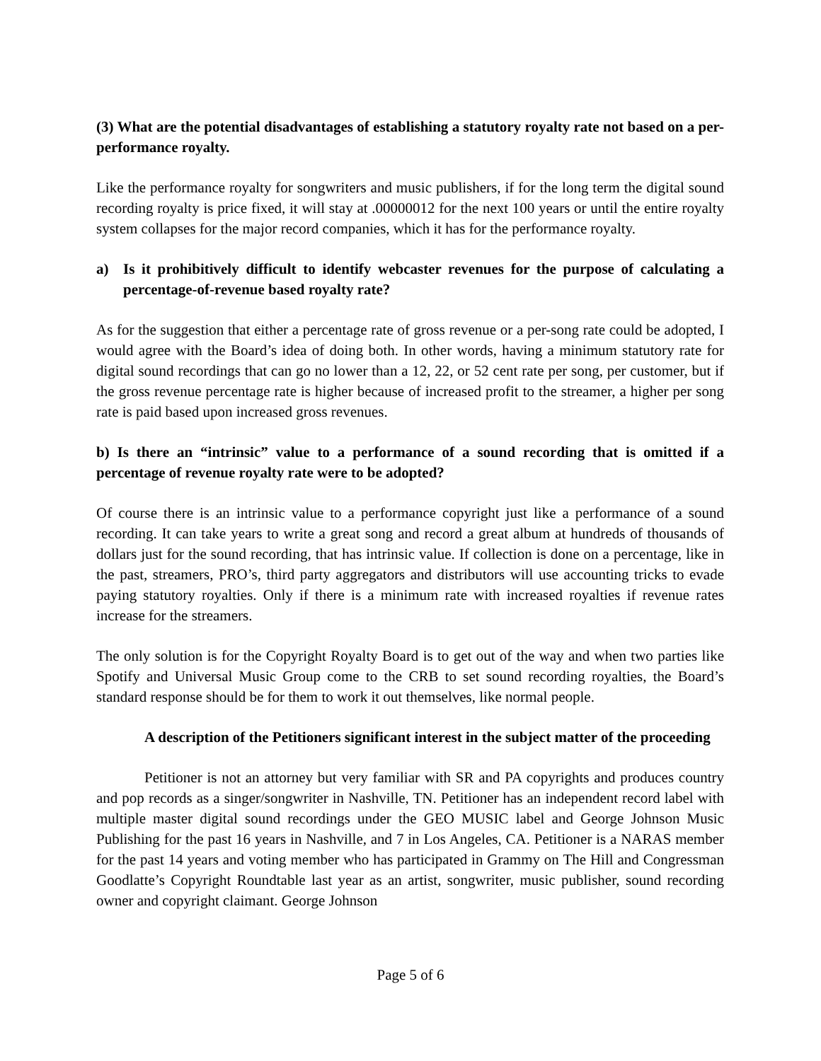(3) What are the potential disadvantages of establishing a statutory royalty rate not based on a per-performance royalty.
Like the performance royalty for songwriters and music publishers, if for the long term the digital sound recording royalty is price fixed, it will stay at .00000012 for the next 100 years or until the entire royalty system collapses for the major record companies, which it has for the performance royalty.
a) Is it prohibitively difficult to identify webcaster revenues for the purpose of calculating a percentage-of-revenue based royalty rate?
As for the suggestion that either a percentage rate of gross revenue or a per-song rate could be adopted, I would agree with the Board’s idea of doing both. In other words, having a minimum statutory rate for digital sound recordings that can go no lower than a 12, 22, or 52 cent rate per song, per customer, but if the gross revenue percentage rate is higher because of increased profit to the streamer, a higher per song rate is paid based upon increased gross revenues.
b) Is there an “intrinsic” value to a performance of a sound recording that is omitted if a percentage of revenue royalty rate were to be adopted?
Of course there is an intrinsic value to a performance copyright just like a performance of a sound recording. It can take years to write a great song and record a great album at hundreds of thousands of dollars just for the sound recording, that has intrinsic value. If collection is done on a percentage, like in the past, streamers, PRO’s, third party aggregators and distributors will use accounting tricks to evade paying statutory royalties. Only if there is a minimum rate with increased royalties if revenue rates increase for the streamers.
The only solution is for the Copyright Royalty Board is to get out of the way and when two parties like Spotify and Universal Music Group come to the CRB to set sound recording royalties, the Board’s standard response should be for them to work it out themselves, like normal people.
A description of the Petitioners significant interest in the subject matter of the proceeding
Petitioner is not an attorney but very familiar with SR and PA copyrights and produces country and pop records as a singer/songwriter in Nashville, TN. Petitioner has an independent record label with multiple master digital sound recordings under the GEO MUSIC label and George Johnson Music Publishing for the past 16 years in Nashville, and 7 in Los Angeles, CA. Petitioner is a NARAS member for the past 14 years and voting member who has participated in Grammy on The Hill and Congressman Goodlatte’s Copyright Roundtable last year as an artist, songwriter, music publisher, sound recording owner and copyright claimant. George Johnson
Page 5 of 6